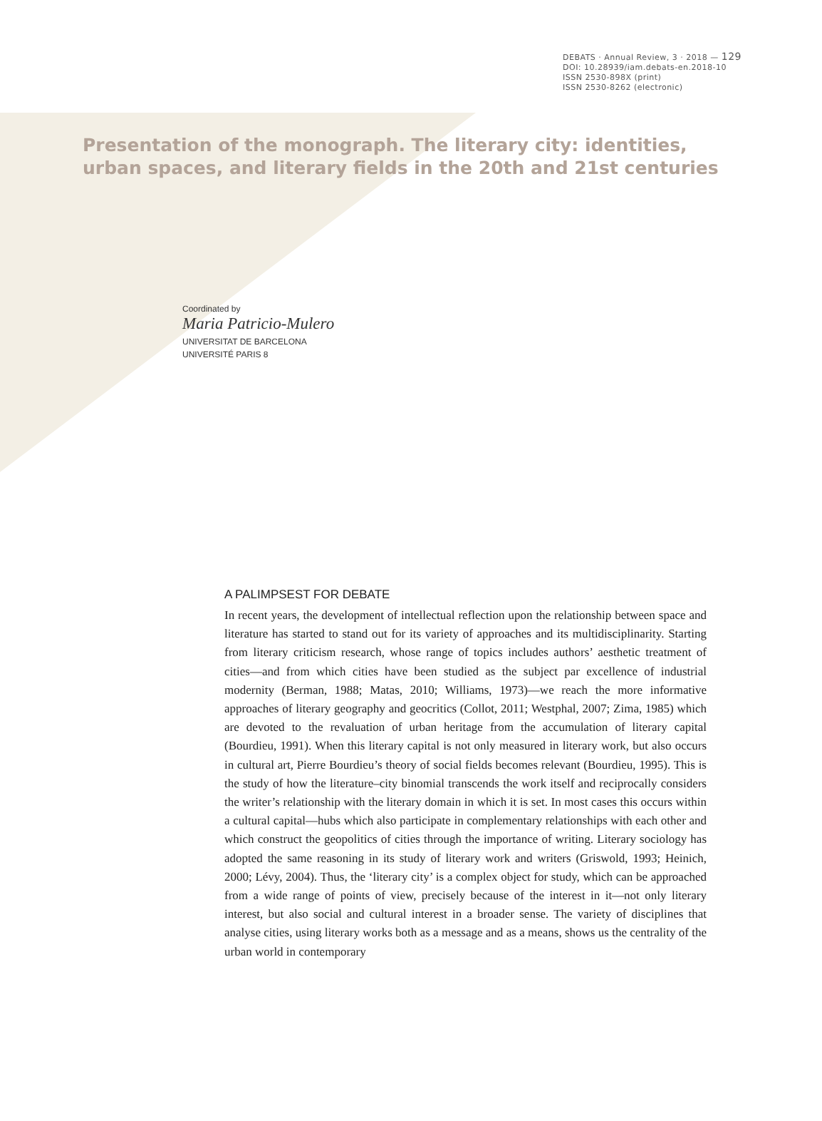DEBATS · Annual Review, 3 · 2018 — 129
DOI: 10.28939/iam.debats-en.2018-10
ISSN 2530-898X (print)
ISSN 2530-8262 (electronic)
Presentation of the monograph. The literary city: identities, urban spaces, and literary fields in the 20th and 21st centuries
Coordinated by
Maria Patricio-Mulero
UNIVERSITAT DE BARCELONA
UNIVERSITÉ PARIS 8
A PALIMPSEST FOR DEBATE
In recent years, the development of intellectual reflection upon the relationship between space and literature has started to stand out for its variety of approaches and its multidisciplinarity. Starting from literary criticism research, whose range of topics includes authors’ aesthetic treatment of cities—and from which cities have been studied as the subject par excellence of industrial modernity (Berman, 1988; Matas, 2010; Williams, 1973)—we reach the more informative approaches of literary geography and geocritics (Collot, 2011; Westphal, 2007; Zima, 1985) which are devoted to the revaluation of urban heritage from the accumulation of literary capital (Bourdieu, 1991). When this literary capital is not only measured in literary work, but also occurs in cultural art, Pierre Bourdieu’s theory of social fields becomes relevant (Bourdieu, 1995). This is the study of how the literature–city binomial transcends the work itself and reciprocally considers the writer’s relationship with the literary domain in which it is set. In most cases this occurs within a cultural capital—hubs which also participate in complementary relationships with each other and which construct the geopolitics of cities through the importance of writing. Literary sociology has adopted the same reasoning in its study of literary work and writers (Griswold, 1993; Heinich, 2000; Lévy, 2004). Thus, the ‘literary city’ is a complex object for study, which can be approached from a wide range of points of view, precisely because of the interest in it—not only literary interest, but also social and cultural interest in a broader sense. The variety of disciplines that analyse cities, using literary works both as a message and as a means, shows us the centrality of the urban world in contemporary